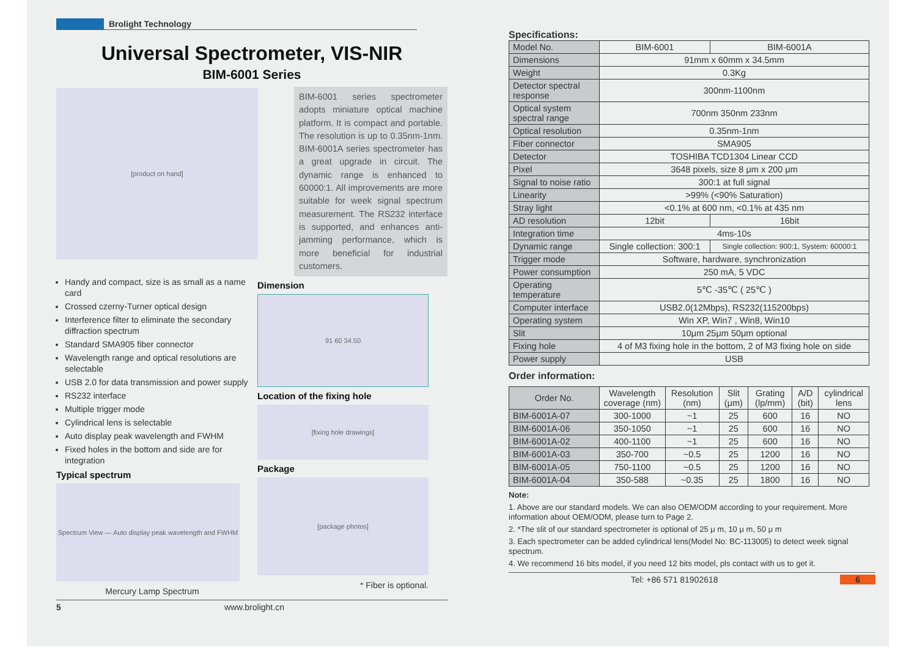Brolight Technology
Universal Spectrometer, VIS-NIR
BIM-6001 Series
BIM-6001 series spectrometer adopts miniature optical machine platform. It is compact and portable. The resolution is up to 0.35nm-1nm. BIM-6001A series spectrometer has a great upgrade in circuit. The dynamic range is enhanced to 60000:1. All improvements are more suitable for week signal spectrum measurement. The RS232 interface is supported, and enhances anti-jamming performance, which is more beneficial for industrial customers.
[product on hand]
Handy and compact, size is as small as a name card
Crossed czerny-Turner optical design
Interference filter to eliminate the secondary diffraction spectrum
Standard SMA905 fiber connector
Wavelength range and optical resolutions are selectable
USB 2.0 for data transmission and power supply
RS232 interface
Multiple trigger mode
Cylindrical lens is selectable
Auto display peak wavelength and FWHM
Fixed holes in the bottom and side are for integration
Typical spectrum
Spectrum View — Auto display peak wavelength and FWHM
Mercury Lamp Spectrum
Dimension
91 60 34.50
Location of the fixing hole
[fixing hole drawings]
Package
[package photos]
* Fiber is optional.
5 www.brolight.cn
Specifications:
| Model No. | BIM-6001 | BIM-6001A |
| Dimensions | 91mm x 60mm x 34.5mm | |
| Weight | 0.3Kg | |
| Detector spectral response | 300nm-1100nm | |
| Optical system spectral range | 700nm 350nm 233nm | |
| Optical resolution | 0.35nm-1nm | |
| Fiber connector | SMA905 | |
| Detector | TOSHIBA TCD1304 Linear CCD | |
| Pixel | 3648 pixels, size 8 μm x 200 μm | |
| Signal to noise ratio | 300:1 at full signal | |
| Linearity | >99% (<90% Saturation) | |
| Stray light | <0.1% at 600 nm, <0.1% at 435 nm | |
| AD resolution | 12bit | 16bit |
| Integration time | 4ms-10s | |
| Dynamic range | Single collection: 300:1 | Single collection: 900:1, System: 60000:1 |
| Trigger mode | Software, hardware, synchronization | |
| Power consumption | 250 mA, 5 VDC | |
| Operating temperature | 5℃ -35℃ ( 25℃ ) | |
| Computer interface | USB2.0(12Mbps), RS232(115200bps) | |
| Operating system | Win XP, Win7 , Win8, Win10 | |
| Slit | 10μm 25μm 50μm optional | |
| Fixing hole | 4 of M3 fixing hole in the bottom, 2 of M3 fixing hole on side | |
| Power supply | USB | |
Order information:
| Order No. | Wavelength coverage (nm) | Resolution (nm) | Slit (μm) | Grating (lp/mm) | A/D (bit) | cylindrical lens |
| --- | --- | --- | --- | --- | --- | --- |
| BIM-6001A-07 | 300-1000 | ~1 | 25 | 600 | 16 | NO |
| BIM-6001A-06 | 350-1050 | ~1 | 25 | 600 | 16 | NO |
| BIM-6001A-02 | 400-1100 | ~1 | 25 | 600 | 16 | NO |
| BIM-6001A-03 | 350-700 | ~0.5 | 25 | 1200 | 16 | NO |
| BIM-6001A-05 | 750-1100 | ~0.5 | 25 | 1200 | 16 | NO |
| BIM-6001A-04 | 350-588 | ~0.35 | 25 | 1800 | 16 | NO |
Note:
1. Above are our standard models. We can also OEM/ODM according to your requirement. More information about OEM/ODM, please turn to Page 2.
2. *The slit of our standard spectrometer is optional of 25 μ m, 10 μ m, 50 μ m
3. Each spectrometer can be added cylindrical lens(Model No: BC-113005) to detect week signal spectrum.
4. We recommend 16 bits model, if you need 12 bits model, pls contact with us to get it.
Tel: +86 571 81902618 6